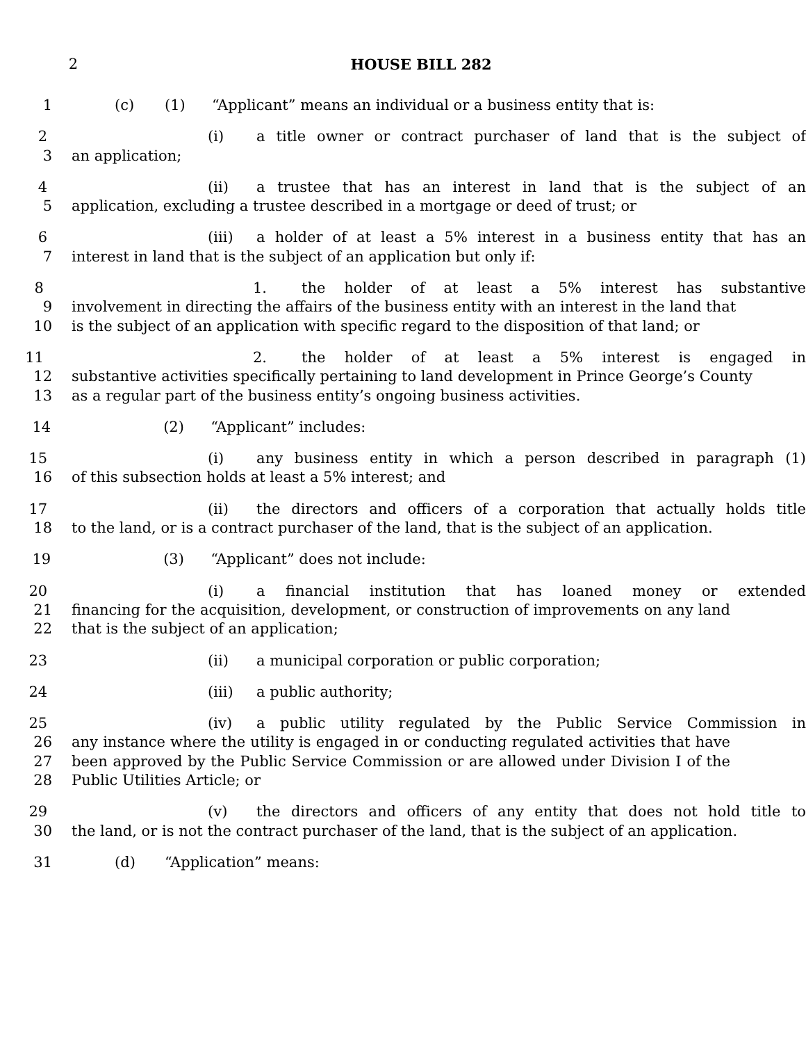2 HOUSE BILL 282
1 (c) (1) “Applicant” means an individual or a business entity that is:
2 (i) a title owner or contract purchaser of land that is the subject of
3 an application;
4 (ii) a trustee that has an interest in land that is the subject of an
5 application, excluding a trustee described in a mortgage or deed of trust; or
6 (iii) a holder of at least a 5% interest in a business entity that has an
7 interest in land that is the subject of an application but only if:
8 1. the holder of at least a 5% interest has substantive
9 involvement in directing the affairs of the business entity with an interest in the land that
10 is the subject of an application with specific regard to the disposition of that land; or
11 2. the holder of at least a 5% interest is engaged in
12 substantive activities specifically pertaining to land development in Prince George’s County
13 as a regular part of the business entity’s ongoing business activities.
14 (2) “Applicant” includes:
15 (i) any business entity in which a person described in paragraph (1)
16 of this subsection holds at least a 5% interest; and
17 (ii) the directors and officers of a corporation that actually holds title
18 to the land, or is a contract purchaser of the land, that is the subject of an application.
19 (3) “Applicant” does not include:
20 (i) a financial institution that has loaned money or extended
21 financing for the acquisition, development, or construction of improvements on any land
22 that is the subject of an application;
23 (ii) a municipal corporation or public corporation;
24 (iii) a public authority;
25 (iv) a public utility regulated by the Public Service Commission in
26 any instance where the utility is engaged in or conducting regulated activities that have
27 been approved by the Public Service Commission or are allowed under Division I of the
28 Public Utilities Article; or
29 (v) the directors and officers of any entity that does not hold title to
30 the land, or is not the contract purchaser of the land, that is the subject of an application.
31 (d) “Application” means: